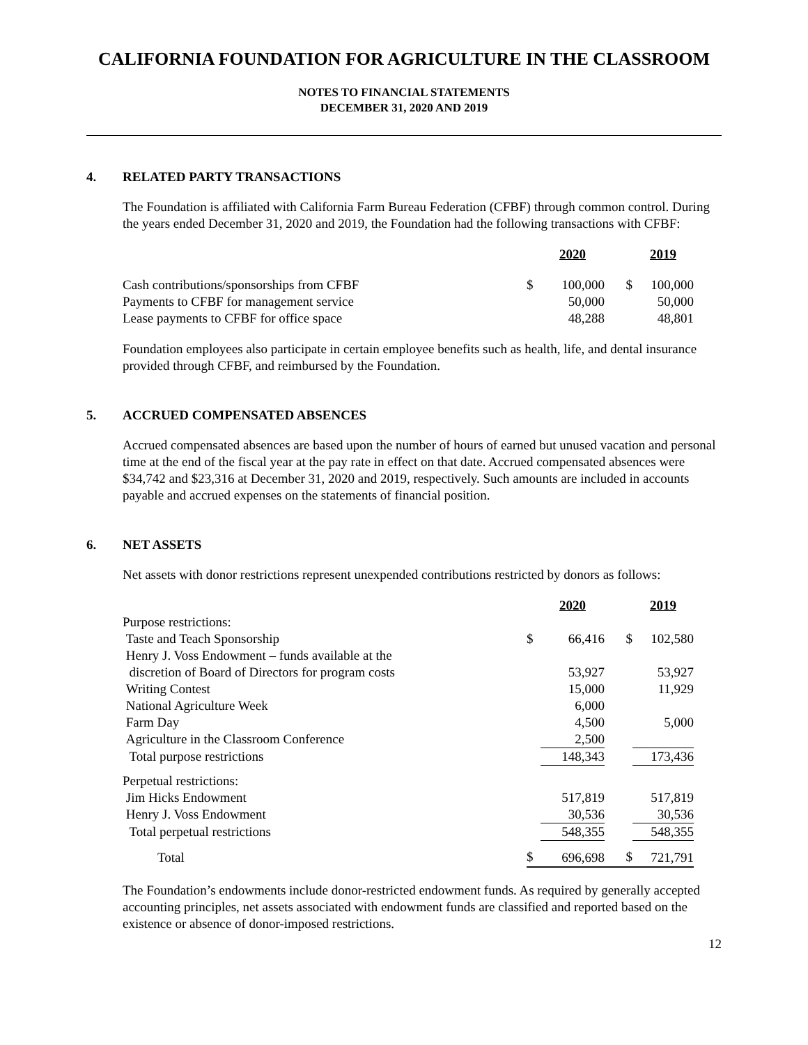CALIFORNIA FOUNDATION FOR AGRICULTURE IN THE CLASSROOM
NOTES TO FINANCIAL STATEMENTS
DECEMBER 31, 2020 AND 2019
4. RELATED PARTY TRANSACTIONS
The Foundation is affiliated with California Farm Bureau Federation (CFBF) through common control. During the years ended December 31, 2020 and 2019, the Foundation had the following transactions with CFBF:
| | | 2020 | | 2019 |
| Cash contributions/sponsorships from CFBF | $ | 100,000 | $ | 100,000 |
| Payments to CFBF for management service | | 50,000 | | 50,000 |
| Lease payments to CFBF for office space | | 48,288 | | 48,801 |
Foundation employees also participate in certain employee benefits such as health, life, and dental insurance provided through CFBF, and reimbursed by the Foundation.
5. ACCRUED COMPENSATED ABSENCES
Accrued compensated absences are based upon the number of hours of earned but unused vacation and personal time at the end of the fiscal year at the pay rate in effect on that date. Accrued compensated absences were $34,742 and $23,316 at December 31, 2020 and 2019, respectively. Such amounts are included in accounts payable and accrued expenses on the statements of financial position.
6. NET ASSETS
Net assets with donor restrictions represent unexpended contributions restricted by donors as follows:
| | | 2020 | | 2019 |
| Purpose restrictions: | | | | |
| Taste and Teach Sponsorship | $ | 66,416 | $ | 102,580 |
| Henry J. Voss Endowment – funds available at the | | | | |
| discretion of Board of Directors for program costs | | 53,927 | | 53,927 |
| Writing Contest | | 15,000 | | 11,929 |
| National Agriculture Week | | 6,000 | | |
| Farm Day | | 4,500 | | 5,000 |
| Agriculture in the Classroom Conference | | 2,500 | | |
| Total purpose restrictions | | 148,343 | | 173,436 |
| Perpetual restrictions: | | | | |
| Jim Hicks Endowment | | 517,819 | | 517,819 |
| Henry J. Voss Endowment | | 30,536 | | 30,536 |
| Total perpetual restrictions | | 548,355 | | 548,355 |
| Total | $ | 696,698 | $ | 721,791 |
The Foundation’s endowments include donor-restricted endowment funds. As required by generally accepted accounting principles, net assets associated with endowment funds are classified and reported based on the existence or absence of donor-imposed restrictions.
12